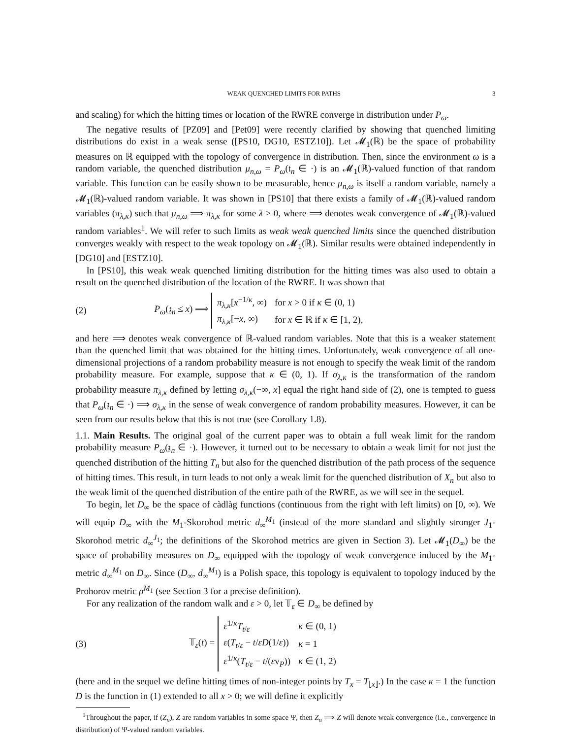WEAK QUENCHED LIMITS FOR PATHS 3
and scaling) for which the hitting times or location of the RWRE converge in distribution under P<sub>ω</sub>.
The negative results of [PZ09] and [Pet09] were recently clarified by showing that quenched limiting distributions do exist in a weak sense ([PS10, DG10, ESTZ10]). Let 𝓜<sub>1</sub>(ℝ) be the space of probability measures on ℝ equipped with the topology of convergence in distribution. Then, since the environment ω is a random variable, the quenched distribution μ<sub>n,ω</sub> = P<sub>ω</sub>(𝔱<sub>n</sub> ∈ ·) is an 𝓜<sub>1</sub>(ℝ)-valued function of that random variable. This function can be easily shown to be measurable, hence μ<sub>n,ω</sub> is itself a random variable, namely a 𝓜<sub>1</sub>(ℝ)-valued random variable. It was shown in [PS10] that there exists a family of 𝓜<sub>1</sub>(ℝ)-valued random variables (π<sub>λ,κ</sub>) such that μ<sub>n,ω</sub> ⟹ π<sub>λ,κ</sub> for some λ > 0, where ⟹ denotes weak convergence of 𝓜<sub>1</sub>(ℝ)-valued random variables<sup>1</sup>. We will refer to such limits as weak weak quenched limits since the quenched distribution converges weakly with respect to the weak topology on 𝓜<sub>1</sub>(ℝ). Similar results were obtained independently in [DG10] and [ESTZ10].
In [PS10], this weak weak quenched limiting distribution for the hitting times was also used to obtain a result on the quenched distribution of the location of the RWRE. It was shown that
(2)
P<sub>ω</sub>(𝔷<sub>n</sub> ≤ x) ⟹
| π<sub>λ,κ</sub> [ x<sup>−1/κ</sup>, ∞) | for x > 0 if κ ∈ (0, 1) |
| π<sub>λ,κ</sub> [− x , ∞) | for x ∈ ℝ if κ ∈ [1, 2), |
and here ⟹ denotes weak convergence of ℝ-valued random variables. Note that this is a weaker statement than the quenched limit that was obtained for the hitting times. Unfortunately, weak convergence of all one-dimensional projections of a random probability measure is not enough to specify the weak limit of the random probability measure. For example, suppose that κ ∈ (0, 1). If σ<sub>λ,κ</sub> is the transformation of the random probability measure π<sub>λ,κ</sub> defined by letting σ<sub>λ,κ</sub>(−∞, x] equal the right hand side of (2), one is tempted to guess that P<sub>ω</sub>(𝔷<sub>n</sub> ∈ ·) ⟹ σ<sub>λ,κ</sub> in the sense of weak convergence of random probability measures. However, it can be seen from our results below that this is not true (see Corollary 1.8).
1.1. Main Results. The original goal of the current paper was to obtain a full weak limit for the random probability measure P<sub>ω</sub>(𝔷<sub>n</sub> ∈ ·). However, it turned out to be necessary to obtain a weak limit for not just the quenched distribution of the hitting T<sub>n</sub> but also for the quenched distribution of the path process of the sequence of hitting times. This result, in turn leads to not only a weak limit for the quenched distribution of X<sub>n</sub> but also to the weak limit of the quenched distribution of the entire path of the RWRE, as we will see in the sequel.
To begin, let D<sub>∞</sub> be the space of càdlàg functions (continuous from the right with left limits) on [0, ∞). We will equip D<sub>∞</sub> with the M<sub>1</sub>-Skorohod metric d<sub>∞</sub><sup>M<sub>1</sub></sup> (instead of the more standard and slightly stronger J<sub>1</sub>-Skorohod metric d<sub>∞</sub><sup>J<sub>1</sub></sup>; the definitions of the Skorohod metrics are given in Section 3). Let 𝓜<sub>1</sub>(D<sub>∞</sub>) be the space of probability measures on D<sub>∞</sub> equipped with the topology of weak convergence induced by the M<sub>1</sub>-metric d<sub>∞</sub><sup>M<sub>1</sub></sup> on D<sub>∞</sub>. Since (D<sub>∞</sub>, d<sub>∞</sub><sup>M<sub>1</sub></sup>) is a Polish space, this topology is equivalent to topology induced by the Prohorov metric ρ<sup>M<sub>1</sub></sup> (see Section 3 for a precise definition).
For any realization of the random walk and ε > 0, let 𝕋<sub>ε</sub> ∈ D<sub>∞</sub> be defined by
(3)
𝕋<sub>ε</sub>(t) =
| ε<sup>1/κ</sup> T<sub>t/ε</sub> | κ ∈ (0, 1) |
| ε ( T<sub>t/ε</sub> − t / εD (1/ ε )) | κ = 1 |
| ε<sup>1/κ</sup>( T<sub>t/ε</sub> − t /( ε v<sub>P</sub>)) | κ ∈ (1, 2) |
(here and in the sequel we define hitting times of non-integer points by T<sub>x</sub> = T<sub>⌊x⌋</sub>.) In the case κ = 1 the function D is the function in (1) extended to all x > 0; we will define it explicitly
<sup>1</sup> Throughout the paper, if (Z<sub>n</sub>), Z are random variables in some space Ψ, then Z<sub>n</sub> ⟹ Z will denote weak convergence (i.e., convergence in distribution) of Ψ-valued random variables.